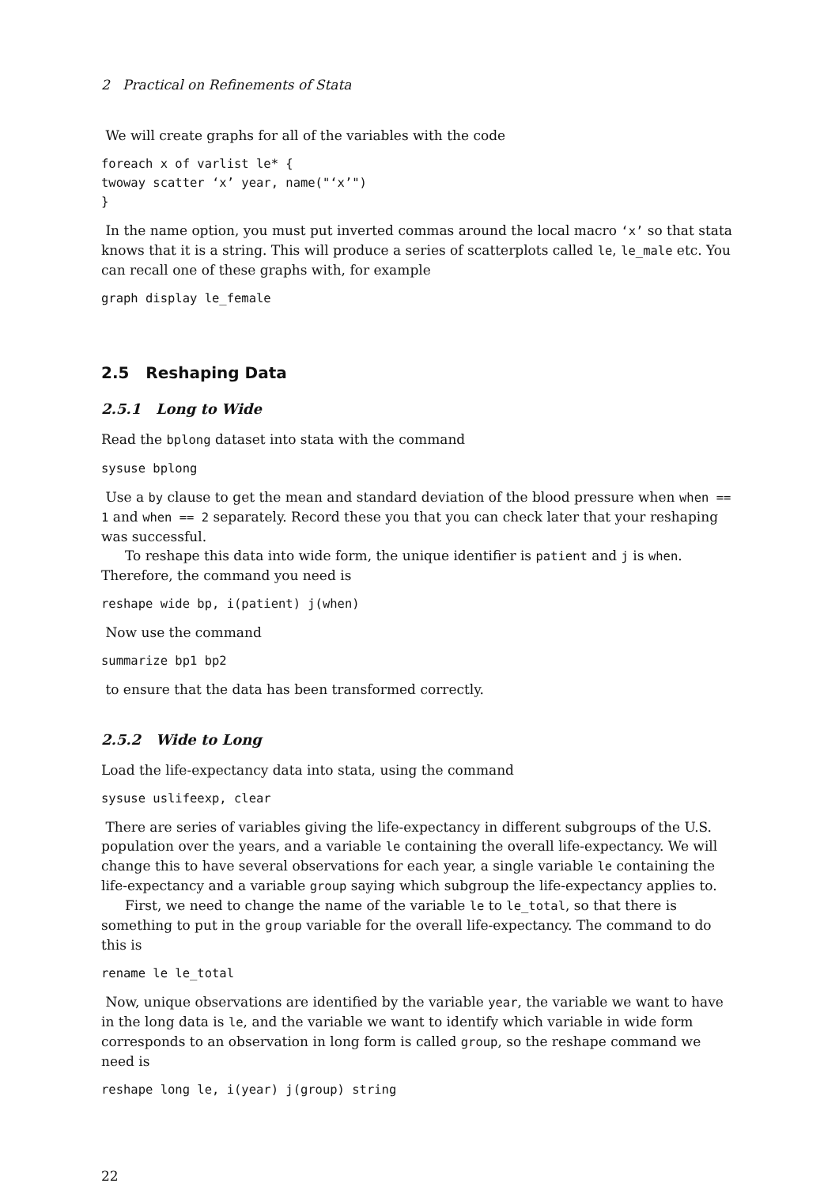2 Practical on Refinements of Stata
We will create graphs for all of the variables with the code
foreach x of varlist le* {
twoway scatter ‘x’ year, name("‘x’")
}
In the name option, you must put inverted commas around the local macro ‘x’ so that stata knows that it is a string. This will produce a series of scatterplots called le, le_male etc. You can recall one of these graphs with, for example
graph display le_female
2.5 Reshaping Data
2.5.1 Long to Wide
Read the bplong dataset into stata with the command
sysuse bplong
Use a by clause to get the mean and standard deviation of the blood pressure when when == 1 and when == 2 separately. Record these you that you can check later that your reshaping was successful.
To reshape this data into wide form, the unique identifier is patient and j is when. Therefore, the command you need is
reshape wide bp, i(patient) j(when)
Now use the command
summarize bp1 bp2
to ensure that the data has been transformed correctly.
2.5.2 Wide to Long
Load the life-expectancy data into stata, using the command
sysuse uslifeexp, clear
There are series of variables giving the life-expectancy in different subgroups of the U.S. population over the years, and a variable le containing the overall life-expectancy. We will change this to have several observations for each year, a single variable le containing the life-expectancy and a variable group saying which subgroup the life-expectancy applies to.
First, we need to change the name of the variable le to le_total, so that there is something to put in the group variable for the overall life-expectancy. The command to do this is
rename le le_total
Now, unique observations are identified by the variable year, the variable we want to have in the long data is le, and the variable we want to identify which variable in wide form corresponds to an observation in long form is called group, so the reshape command we need is
reshape long le, i(year) j(group) string
22